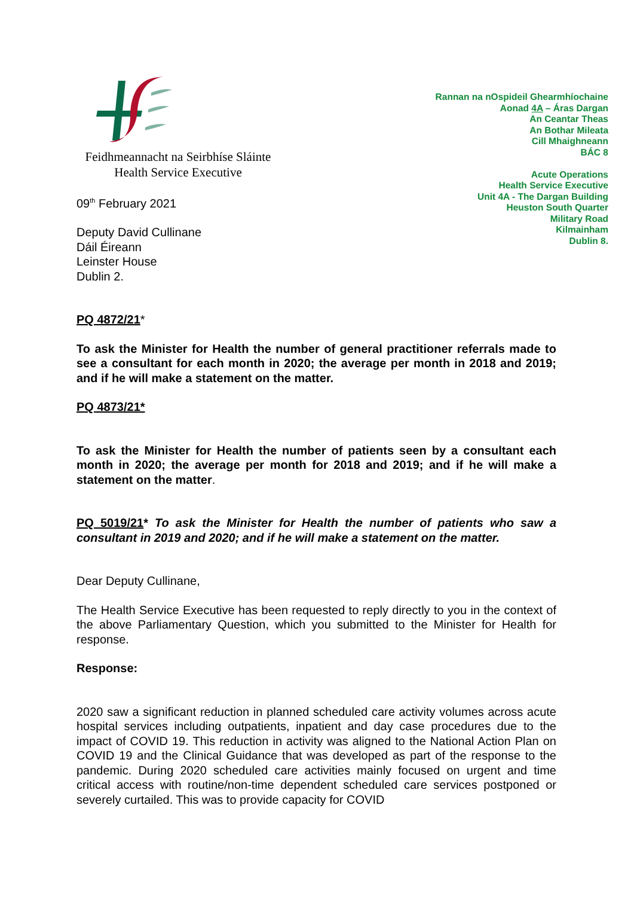Feidhmeannacht na Seirbhíse Sláinte
Health Service Executive
09<sup>th</sup> February 2021
Deputy David Cullinane
Dáil Éireann
Leinster House
Dublin 2.
Rannan na nOspideil Ghearmhíochaine
Aonad 4A – Áras Dargan
An Ceantar Theas
An Bothar Mileata
Cill Mhaighneann
BÁC 8
Acute Operations
Health Service Executive
Unit 4A - The Dargan Building
Heuston South Quarter
Military Road
Kilmainham
Dublin 8.
PQ 4872/21*
To ask the Minister for Health the number of general practitioner referrals made to see a consultant for each month in 2020; the average per month in 2018 and 2019; and if he will make a statement on the matter.
PQ 4873/21*
To ask the Minister for Health the number of patients seen by a consultant each month in 2020; the average per month for 2018 and 2019; and if he will make a statement on the matter.
PQ 5019/21* To ask the Minister for Health the number of patients who saw a consultant in 2019 and 2020; and if he will make a statement on the matter.
Dear Deputy Cullinane,
The Health Service Executive has been requested to reply directly to you in the context of the above Parliamentary Question, which you submitted to the Minister for Health for response.
Response:
2020 saw a significant reduction in planned scheduled care activity volumes across acute hospital services including outpatients, inpatient and day case procedures due to the impact of COVID 19. This reduction in activity was aligned to the National Action Plan on COVID 19 and the Clinical Guidance that was developed as part of the response to the pandemic. During 2020 scheduled care activities mainly focused on urgent and time critical access with routine/non-time dependent scheduled care services postponed or severely curtailed. This was to provide capacity for COVID